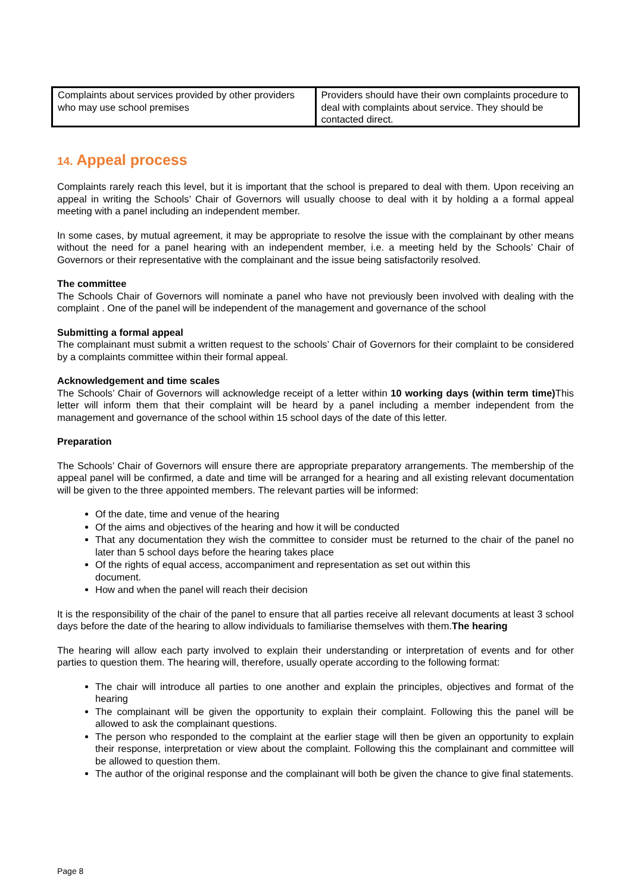| Complaints about services provided by other providers who may use school premises | Providers should have their own complaints procedure to deal with complaints about service. They should be contacted direct. |
14. Appeal process
Complaints rarely reach this level, but it is important that the school is prepared to deal with them. Upon receiving an appeal in writing the Schools’ Chair of Governors will usually choose to deal with it by holding a a formal appeal meeting with a panel including an independent member.
In some cases, by mutual agreement, it may be appropriate to resolve the issue with the complainant by other means without the need for a panel hearing with an independent member, i.e. a meeting held by the Schools’ Chair of Governors or their representative with the complainant and the issue being satisfactorily resolved.
The committee
The Schools Chair of Governors will nominate a panel who have not previously been involved with dealing with the complaint . One of the panel will be independent of the management and governance of the school
Submitting a formal appeal
The complainant must submit a written request to the schools’ Chair of Governors for their complaint to be considered by a complaints committee within their formal appeal.
Acknowledgement and time scales
The Schools’ Chair of Governors will acknowledge receipt of a letter within 10 working days (within term time) This letter will inform them that their complaint will be heard by a panel including a member independent from the management and governance of the school within 15 school days of the date of this letter.
Preparation
The Schools’ Chair of Governors will ensure there are appropriate preparatory arrangements. The membership of the appeal panel will be confirmed, a date and time will be arranged for a hearing and all existing relevant documentation will be given to the three appointed members. The relevant parties will be informed:
Of the date, time and venue of the hearing
Of the aims and objectives of the hearing and how it will be conducted
That any documentation they wish the committee to consider must be returned to the chair of the panel no later than 5 school days before the hearing takes place
Of the rights of equal access, accompaniment and representation as set out within this
document.
How and when the panel will reach their decision
It is the responsibility of the chair of the panel to ensure that all parties receive all relevant documents at least 3 school days before the date of the hearing to allow individuals to familiarise themselves with them.The hearing
The hearing will allow each party involved to explain their understanding or interpretation of events and for other parties to question them. The hearing will, therefore, usually operate according to the following format:
The chair will introduce all parties to one another and explain the principles, objectives and format of the hearing
The complainant will be given the opportunity to explain their complaint. Following this the panel will be allowed to ask the complainant questions.
The person who responded to the complaint at the earlier stage will then be given an opportunity to explain their response, interpretation or view about the complaint. Following this the complainant and committee will be allowed to question them.
The author of the original response and the complainant will both be given the chance to give final statements.
Page 8